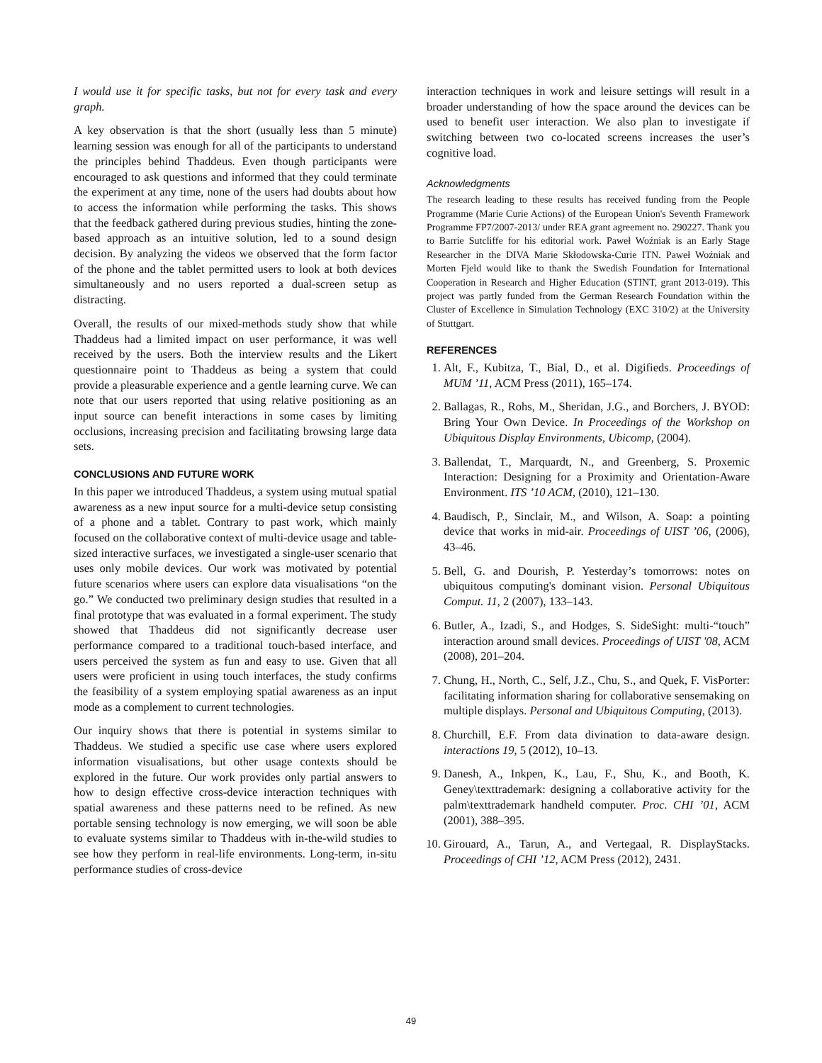I would use it for specific tasks, but not for every task and every graph.
A key observation is that the short (usually less than 5 minute) learning session was enough for all of the participants to understand the principles behind Thaddeus. Even though participants were encouraged to ask questions and informed that they could terminate the experiment at any time, none of the users had doubts about how to access the information while performing the tasks. This shows that the feedback gathered during previous studies, hinting the zone-based approach as an intuitive solution, led to a sound design decision. By analyzing the videos we observed that the form factor of the phone and the tablet permitted users to look at both devices simultaneously and no users reported a dual-screen setup as distracting.
Overall, the results of our mixed-methods study show that while Thaddeus had a limited impact on user performance, it was well received by the users. Both the interview results and the Likert questionnaire point to Thaddeus as being a system that could provide a pleasurable experience and a gentle learning curve. We can note that our users reported that using relative positioning as an input source can benefit interactions in some cases by limiting occlusions, increasing precision and facilitating browsing large data sets.
CONCLUSIONS AND FUTURE WORK
In this paper we introduced Thaddeus, a system using mutual spatial awareness as a new input source for a multi-device setup consisting of a phone and a tablet. Contrary to past work, which mainly focused on the collaborative context of multi-device usage and table-sized interactive surfaces, we investigated a single-user scenario that uses only mobile devices. Our work was motivated by potential future scenarios where users can explore data visualisations “on the go.” We conducted two preliminary design studies that resulted in a final prototype that was evaluated in a formal experiment. The study showed that Thaddeus did not significantly decrease user performance compared to a traditional touch-based interface, and users perceived the system as fun and easy to use. Given that all users were proficient in using touch interfaces, the study confirms the feasibility of a system employing spatial awareness as an input mode as a complement to current technologies.
Our inquiry shows that there is potential in systems similar to Thaddeus. We studied a specific use case where users explored information visualisations, but other usage contexts should be explored in the future. Our work provides only partial answers to how to design effective cross-device interaction techniques with spatial awareness and these patterns need to be refined. As new portable sensing technology is now emerging, we will soon be able to evaluate systems similar to Thaddeus with in-the-wild studies to see how they perform in real-life environments. Long-term, in-situ performance studies of cross-device
interaction techniques in work and leisure settings will result in a broader understanding of how the space around the devices can be used to benefit user interaction. We also plan to investigate if switching between two co-located screens increases the user’s cognitive load.
Acknowledgments
The research leading to these results has received funding from the People Programme (Marie Curie Actions) of the European Union's Seventh Framework Programme FP7/2007-2013/ under REA grant agreement no. 290227. Thank you to Barrie Sutcliffe for his editorial work. Paweł Woźniak is an Early Stage Researcher in the DIVA Marie Skłodowska-Curie ITN. Paweł Woźniak and Morten Fjeld would like to thank the Swedish Foundation for International Cooperation in Research and Higher Education (STINT, grant 2013-019). This project was partly funded from the German Research Foundation within the Cluster of Excellence in Simulation Technology (EXC 310/2) at the University of Stuttgart.
REFERENCES
1. Alt, F., Kubitza, T., Bial, D., et al. Digifieds. Proceedings of MUM ’11, ACM Press (2011), 165–174.
2. Ballagas, R., Rohs, M., Sheridan, J.G., and Borchers, J. BYOD: Bring Your Own Device. In Proceedings of the Workshop on Ubiquitous Display Environments, Ubicomp, (2004).
3. Ballendat, T., Marquardt, N., and Greenberg, S. Proxemic Interaction: Designing for a Proximity and Orientation-Aware Environment. ITS ’10 ACM, (2010), 121–130.
4. Baudisch, P., Sinclair, M., and Wilson, A. Soap: a pointing device that works in mid-air. Proceedings of UIST ’06, (2006), 43–46.
5. Bell, G. and Dourish, P. Yesterday’s tomorrows: notes on ubiquitous computing's dominant vision. Personal Ubiquitous Comput. 11, 2 (2007), 133–143.
6. Butler, A., Izadi, S., and Hodges, S. SideSight: multi-“touch” interaction around small devices. Proceedings of UIST '08, ACM (2008), 201–204.
7. Chung, H., North, C., Self, J.Z., Chu, S., and Quek, F. VisPorter: facilitating information sharing for collaborative sensemaking on multiple displays. Personal and Ubiquitous Computing, (2013).
8. Churchill, E.F. From data divination to data-aware design. interactions 19, 5 (2012), 10–13.
9. Danesh, A., Inkpen, K., Lau, F., Shu, K., and Booth, K. Geney\texttrademark: designing a collaborative activity for the palm\texttrademark handheld computer. Proc. CHI ’01, ACM (2001), 388–395.
10. Girouard, A., Tarun, A., and Vertegaal, R. DisplayStacks. Proceedings of CHI ’12, ACM Press (2012), 2431.
49